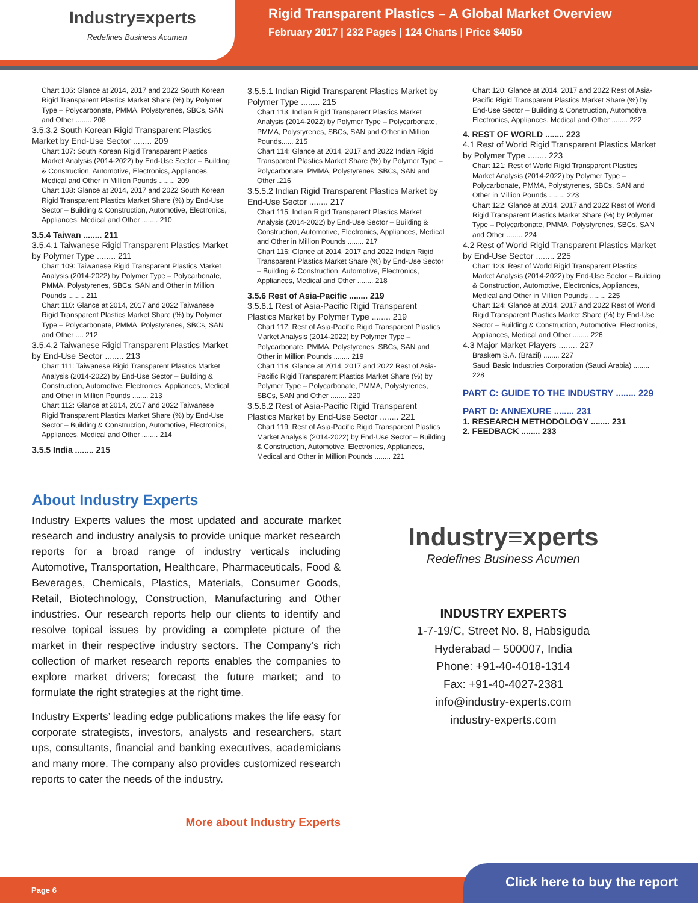Industry≡xperts
Redefines Business Acumen
Rigid Transparent Plastics – A Global Market Overview
February 2017 | 232 Pages | 124 Charts | Price $4050
Chart 106: Glance at 2014, 2017 and 2022 South Korean Rigid Transparent Plastics Market Share (%) by Polymer Type – Polycarbonate, PMMA, Polystyrenes, SBCs, SAN and Other ........ 208
3.5.3.2 South Korean Rigid Transparent Plastics Market by End-Use Sector ........ 209
Chart 107: South Korean Rigid Transparent Plastics Market Analysis (2014-2022) by End-Use Sector – Building & Construction, Automotive, Electronics, Appliances, Medical and Other in Million Pounds ........ 209
Chart 108: Glance at 2014, 2017 and 2022 South Korean Rigid Transparent Plastics Market Share (%) by End-Use Sector – Building & Construction, Automotive, Electronics, Appliances, Medical and Other ........ 210
3.5.4 Taiwan ........ 211
3.5.4.1 Taiwanese Rigid Transparent Plastics Market by Polymer Type ........ 211
Chart 109: Taiwanese Rigid Transparent Plastics Market Analysis (2014-2022) by Polymer Type – Polycarbonate, PMMA, Polystyrenes, SBCs, SAN and Other in Million Pounds ........ 211
Chart 110: Glance at 2014, 2017 and 2022 Taiwanese Rigid Transparent Plastics Market Share (%) by Polymer Type – Polycarbonate, PMMA, Polystyrenes, SBCs, SAN and Other .... 212
3.5.4.2 Taiwanese Rigid Transparent Plastics Market by End-Use Sector ........ 213
Chart 111: Taiwanese Rigid Transparent Plastics Market Analysis (2014-2022) by End-Use Sector – Building & Construction, Automotive, Electronics, Appliances, Medical and Other in Million Pounds ........ 213
Chart 112: Glance at 2014, 2017 and 2022 Taiwanese Rigid Transparent Plastics Market Share (%) by End-Use Sector – Building & Construction, Automotive, Electronics, Appliances, Medical and Other ........ 214
3.5.5 India ........ 215
3.5.5.1 Indian Rigid Transparent Plastics Market by Polymer Type ........ 215
Chart 113: Indian Rigid Transparent Plastics Market Analysis (2014-2022) by Polymer Type – Polycarbonate, PMMA, Polystyrenes, SBCs, SAN and Other in Million Pounds...... 215
Chart 114: Glance at 2014, 2017 and 2022 Indian Rigid Transparent Plastics Market Share (%) by Polymer Type – Polycarbonate, PMMA, Polystyrenes, SBCs, SAN and Other .216
3.5.5.2 Indian Rigid Transparent Plastics Market by End-Use Sector ........ 217
Chart 115: Indian Rigid Transparent Plastics Market Analysis (2014-2022) by End-Use Sector – Building & Construction, Automotive, Electronics, Appliances, Medical and Other in Million Pounds ........ 217
Chart 116: Glance at 2014, 2017 and 2022 Indian Rigid Transparent Plastics Market Share (%) by End-Use Sector – Building & Construction, Automotive, Electronics, Appliances, Medical and Other ........ 218
3.5.6 Rest of Asia-Pacific ........ 219
3.5.6.1 Rest of Asia-Pacific Rigid Transparent Plastics Market by Polymer Type ........ 219
Chart 117: Rest of Asia-Pacific Rigid Transparent Plastics Market Analysis (2014-2022) by Polymer Type – Polycarbonate, PMMA, Polystyrenes, SBCs, SAN and Other in Million Pounds ........ 219
Chart 118: Glance at 2014, 2017 and 2022 Rest of Asia-Pacific Rigid Transparent Plastics Market Share (%) by Polymer Type – Polycarbonate, PMMA, Polystyrenes, SBCs, SAN and Other ........ 220
3.5.6.2 Rest of Asia-Pacific Rigid Transparent Plastics Market by End-Use Sector ........ 221
Chart 119: Rest of Asia-Pacific Rigid Transparent Plastics Market Analysis (2014-2022) by End-Use Sector – Building & Construction, Automotive, Electronics, Appliances, Medical and Other in Million Pounds ........ 221
Chart 120: Glance at 2014, 2017 and 2022 Rest of Asia-Pacific Rigid Transparent Plastics Market Share (%) by End-Use Sector – Building & Construction, Automotive, Electronics, Appliances, Medical and Other ........ 222
4. REST OF WORLD ........ 223
4.1 Rest of World Rigid Transparent Plastics Market by Polymer Type ........ 223
Chart 121: Rest of World Rigid Transparent Plastics Market Analysis (2014-2022) by Polymer Type – Polycarbonate, PMMA, Polystyrenes, SBCs, SAN and Other in Million Pounds ........ 223
Chart 122: Glance at 2014, 2017 and 2022 Rest of World Rigid Transparent Plastics Market Share (%) by Polymer Type – Polycarbonate, PMMA, Polystyrenes, SBCs, SAN and Other ........ 224
4.2 Rest of World Rigid Transparent Plastics Market by End-Use Sector ........ 225
Chart 123: Rest of World Rigid Transparent Plastics Market Analysis (2014-2022) by End-Use Sector – Building & Construction, Automotive, Electronics, Appliances, Medical and Other in Million Pounds ........ 225
Chart 124: Glance at 2014, 2017 and 2022 Rest of World Rigid Transparent Plastics Market Share (%) by End-Use Sector – Building & Construction, Automotive, Electronics, Appliances, Medical and Other ........ 226
4.3 Major Market Players ........ 227
Braskem S.A. (Brazil) ........ 227
Saudi Basic Industries Corporation (Saudi Arabia) ........ 228
PART C: GUIDE TO THE INDUSTRY ........ 229
PART D: ANNEXURE ........ 231
1. RESEARCH METHODOLOGY ........ 231
2. FEEDBACK ........ 233
About Industry Experts
Industry Experts values the most updated and accurate market research and industry analysis to provide unique market research reports for a broad range of industry verticals including Automotive, Transportation, Healthcare, Pharmaceuticals, Food & Beverages, Chemicals, Plastics, Materials, Consumer Goods, Retail, Biotechnology, Construction, Manufacturing and Other industries. Our research reports help our clients to identify and resolve topical issues by providing a complete picture of the market in their respective industry sectors. The Company’s rich collection of market research reports enables the companies to explore market drivers; forecast the future market; and to formulate the right strategies at the right time.
Industry Experts’ leading edge publications makes the life easy for corporate strategists, investors, analysts and researchers, start ups, consultants, financial and banking executives, academicians and many more. The company also provides customized research reports to cater the needs of the industry.
More about Industry Experts
Industry≡xperts
Redefines Business Acumen
INDUSTRY EXPERTS
1-7-19/C, Street No. 8, Habsiguda
Hyderabad – 500007, India
Phone: +91-40-4018-1314
Fax: +91-40-4027-2381
info@industry-experts.com
industry-experts.com
Page 6 Click here to buy the report